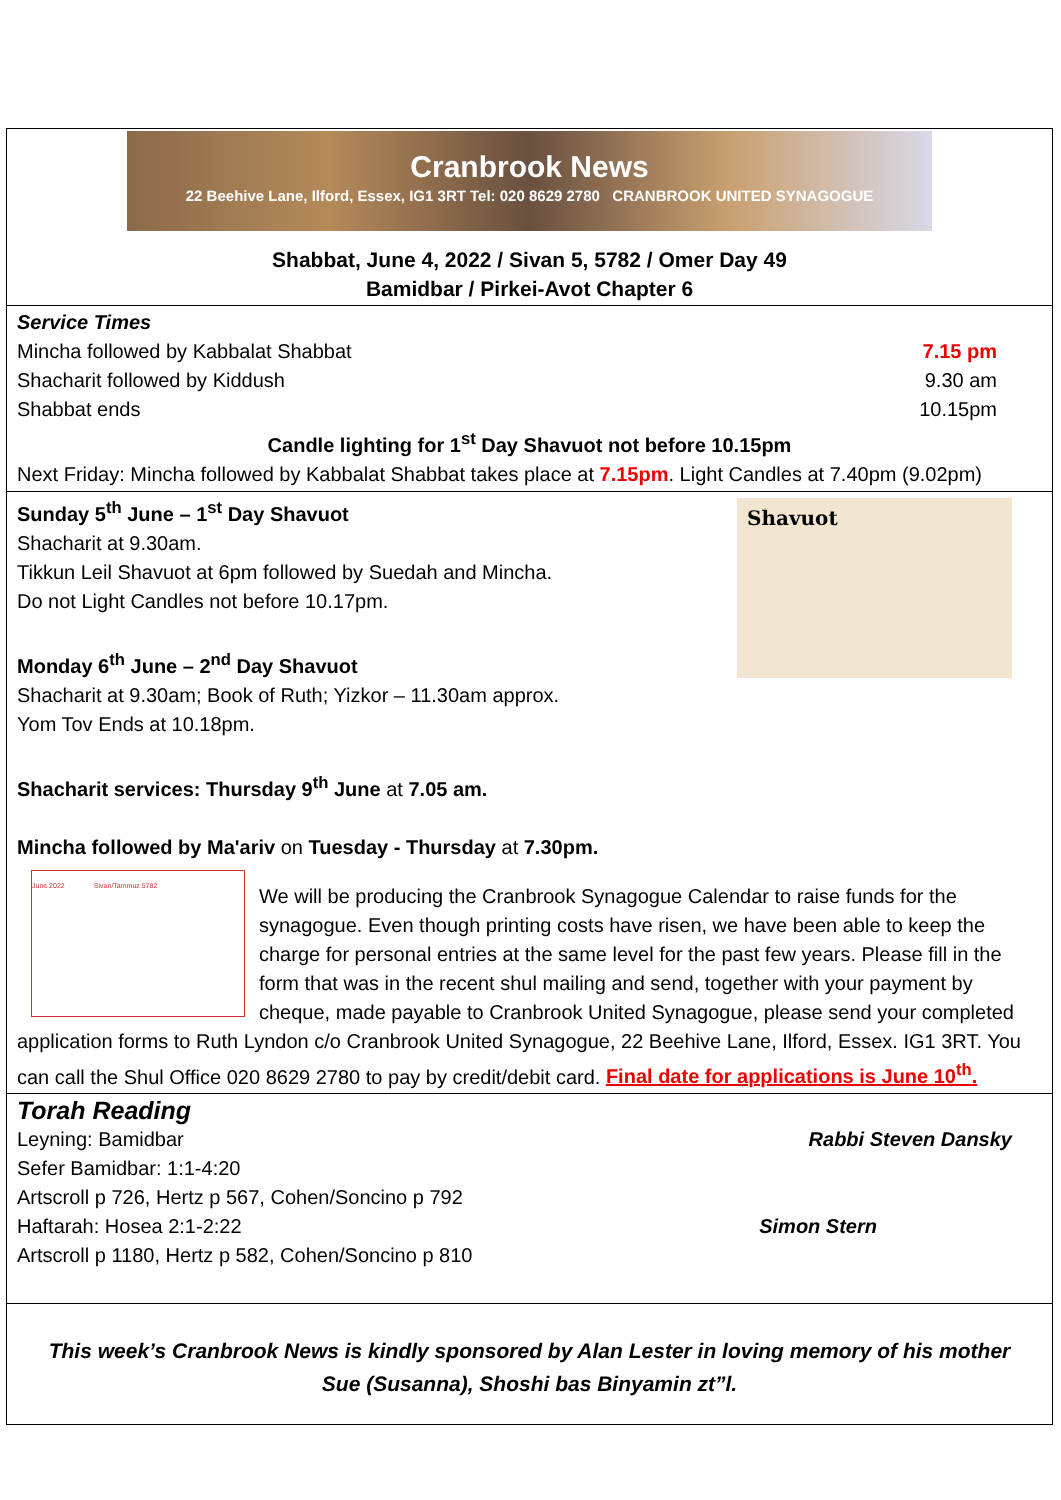Cranbrook News
22 Beehive Lane, Ilford, Essex, IG1 3RT Tel: 020 8629 2780 CRANBROOK UNITED SYNAGOGUE
Shabbat, June 4, 2022 / Sivan 5, 5782 / Omer Day 49
Bamidbar / Pirkei-Avot Chapter 6
Service Times
Mincha followed by Kabbalat Shabbat 7.15 pm
Shacharit followed by Kiddush 9.30 am
Shabbat ends 10.15pm
Candle lighting for 1<sup>st</sup> Day Shavuot not before 10.15pm
Next Friday: Mincha followed by Kabbalat Shabbat takes place at 7.15pm. Light Candles at 7.40pm (9.02pm)
Shavuot
Sunday 5<sup>th</sup> June – 1<sup>st</sup> Day Shavuot
Shacharit at 9.30am.
Tikkun Leil Shavuot at 6pm followed by Suedah and Mincha.
Do not Light Candles not before 10.17pm.
Monday 6<sup>th</sup> June – 2<sup>nd</sup> Day Shavuot
Shacharit at 9.30am; Book of Ruth; Yizkor – 11.30am approx.
Yom Tov Ends at 10.18pm.
Shacharit services: Thursday 9<sup>th</sup> June at 7.05 am.
Mincha followed by Ma'ariv on Tuesday - Thursday at 7.30pm.
June 2022 Sivan/Tammuz 5782
We will be producing the Cranbrook Synagogue Calendar to raise funds for the synagogue. Even though printing costs have risen, we have been able to keep the charge for personal entries at the same level for the past few years. Please fill in the form that was in the recent shul mailing and send, together with your payment by cheque, made payable to Cranbrook United Synagogue, please send your completed application forms to Ruth Lyndon c/o Cranbrook United Synagogue, 22 Beehive Lane, Ilford, Essex. IG1 3RT. You can call the Shul Office 020 8629 2780 to pay by credit/debit card. Final date for applications is June 10<sup>th</sup>.
Torah Reading
Leyning: Bamidbar Rabbi Steven Dansky
Sefer Bamidbar: 1:1-4:20
Artscroll p 726, Hertz p 567, Cohen/Soncino p 792
Haftarah: Hosea 2:1-2:22 Simon Stern
Artscroll p 1180, Hertz p 582, Cohen/Soncino p 810
This week’s Cranbrook News is kindly sponsored by Alan Lester in loving memory of his mother
Sue (Susanna), Shoshi bas Binyamin zt”l.